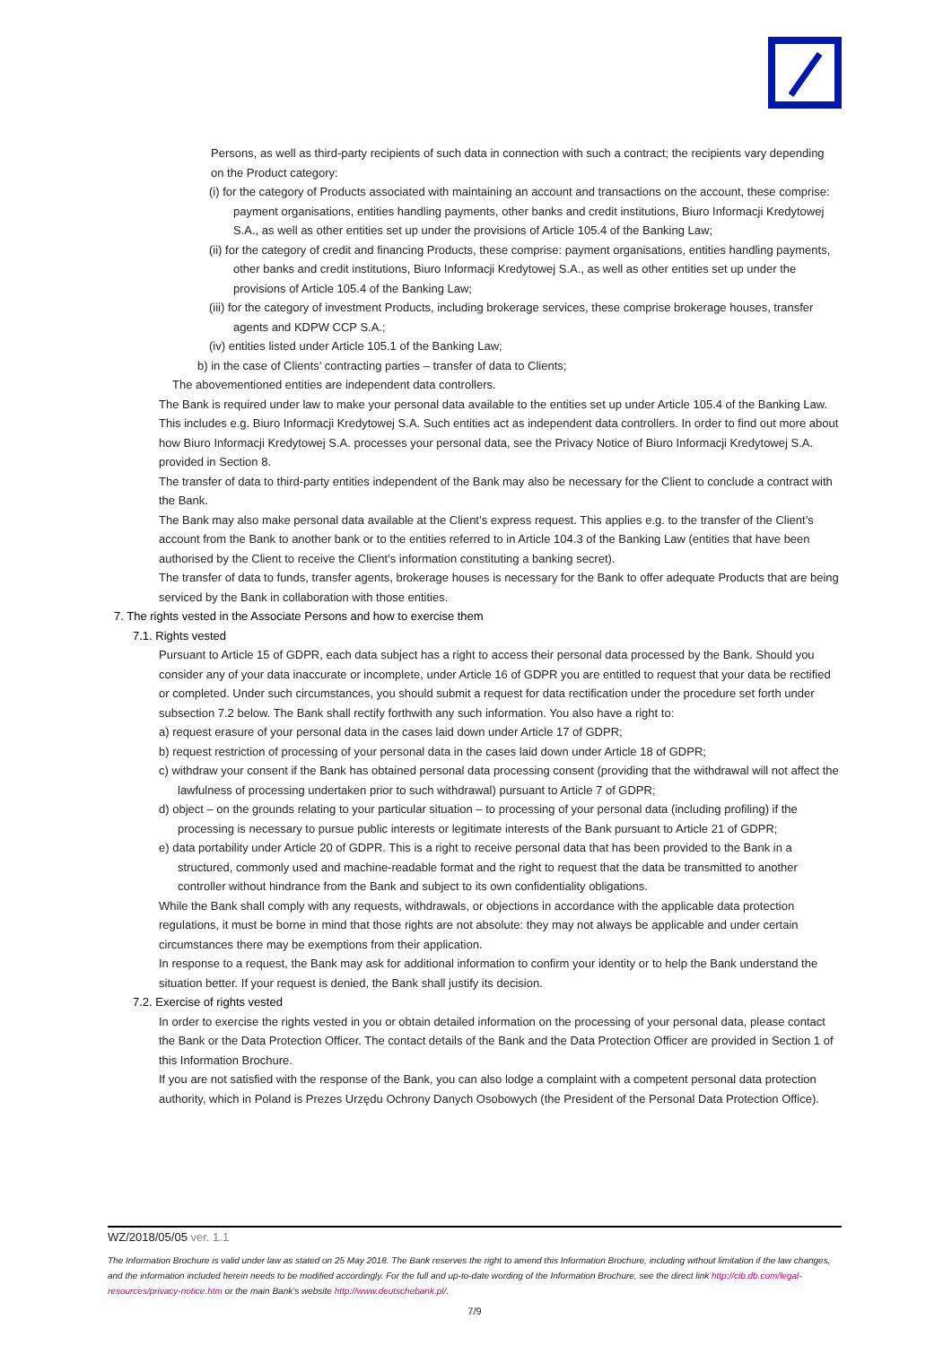Persons, as well as third-party recipients of such data in connection with such a contract; the recipients vary depending on the Product category:
(i) for the category of Products associated with maintaining an account and transactions on the account, these comprise: payment organisations, entities handling payments, other banks and credit institutions, Biuro Informacji Kredytowej S.A., as well as other entities set up under the provisions of Article 105.4 of the Banking Law;
(ii) for the category of credit and financing Products, these comprise: payment organisations, entities handling payments, other banks and credit institutions, Biuro Informacji Kredytowej S.A., as well as other entities set up under the provisions of Article 105.4 of the Banking Law;
(iii) for the category of investment Products, including brokerage services, these comprise brokerage houses, transfer agents and KDPW CCP S.A.;
(iv) entities listed under Article 105.1 of the Banking Law;
b) in the case of Clients’ contracting parties – transfer of data to Clients;
The abovementioned entities are independent data controllers.
The Bank is required under law to make your personal data available to the entities set up under Article 105.4 of the Banking Law. This includes e.g. Biuro Informacji Kredytowej S.A. Such entities act as independent data controllers. In order to find out more about how Biuro Informacji Kredytowej S.A. processes your personal data, see the Privacy Notice of Biuro Informacji Kredytowej S.A. provided in Section 8.
The transfer of data to third-party entities independent of the Bank may also be necessary for the Client to conclude a contract with the Bank.
The Bank may also make personal data available at the Client’s express request. This applies e.g. to the transfer of the Client’s account from the Bank to another bank or to the entities referred to in Article 104.3 of the Banking Law (entities that have been authorised by the Client to receive the Client’s information constituting a banking secret).
The transfer of data to funds, transfer agents, brokerage houses is necessary for the Bank to offer adequate Products that are being serviced by the Bank in collaboration with those entities.
7. The rights vested in the Associate Persons and how to exercise them
7.1. Rights vested
Pursuant to Article 15 of GDPR, each data subject has a right to access their personal data processed by the Bank. Should you consider any of your data inaccurate or incomplete, under Article 16 of GDPR you are entitled to request that your data be rectified or completed. Under such circumstances, you should submit a request for data rectification under the procedure set forth under subsection 7.2 below. The Bank shall rectify forthwith any such information. You also have a right to:
a) request erasure of your personal data in the cases laid down under Article 17 of GDPR;
b) request restriction of processing of your personal data in the cases laid down under Article 18 of GDPR;
c) withdraw your consent if the Bank has obtained personal data processing consent (providing that the withdrawal will not affect the lawfulness of processing undertaken prior to such withdrawal) pursuant to Article 7 of GDPR;
d) object – on the grounds relating to your particular situation – to processing of your personal data (including profiling) if the processing is necessary to pursue public interests or legitimate interests of the Bank pursuant to Article 21 of GDPR;
e) data portability under Article 20 of GDPR. This is a right to receive personal data that has been provided to the Bank in a structured, commonly used and machine-readable format and the right to request that the data be transmitted to another controller without hindrance from the Bank and subject to its own confidentiality obligations.
While the Bank shall comply with any requests, withdrawals, or objections in accordance with the applicable data protection regulations, it must be borne in mind that those rights are not absolute: they may not always be applicable and under certain circumstances there may be exemptions from their application.
In response to a request, the Bank may ask for additional information to confirm your identity or to help the Bank understand the situation better. If your request is denied, the Bank shall justify its decision.
7.2. Exercise of rights vested
In order to exercise the rights vested in you or obtain detailed information on the processing of your personal data, please contact the Bank or the Data Protection Officer. The contact details of the Bank and the Data Protection Officer are provided in Section 1 of this Information Brochure.
If you are not satisfied with the response of the Bank, you can also lodge a complaint with a competent personal data protection authority, which in Poland is Prezes Urzędu Ochrony Danych Osobowych (the President of the Personal Data Protection Office).
WZ/2018/05/05 ver. 1.1
The Information Brochure is valid under law as stated on 25 May 2018. The Bank reserves the right to amend this Information Brochure, including without limitation if the law changes, and the information included herein needs to be modified accordingly. For the full and up-to-date wording of the Information Brochure, see the direct link http://cib.db.com/legal-resources/privacy-notice.htm or the main Bank’s website http://www.deutschebank.pl/.
7/9